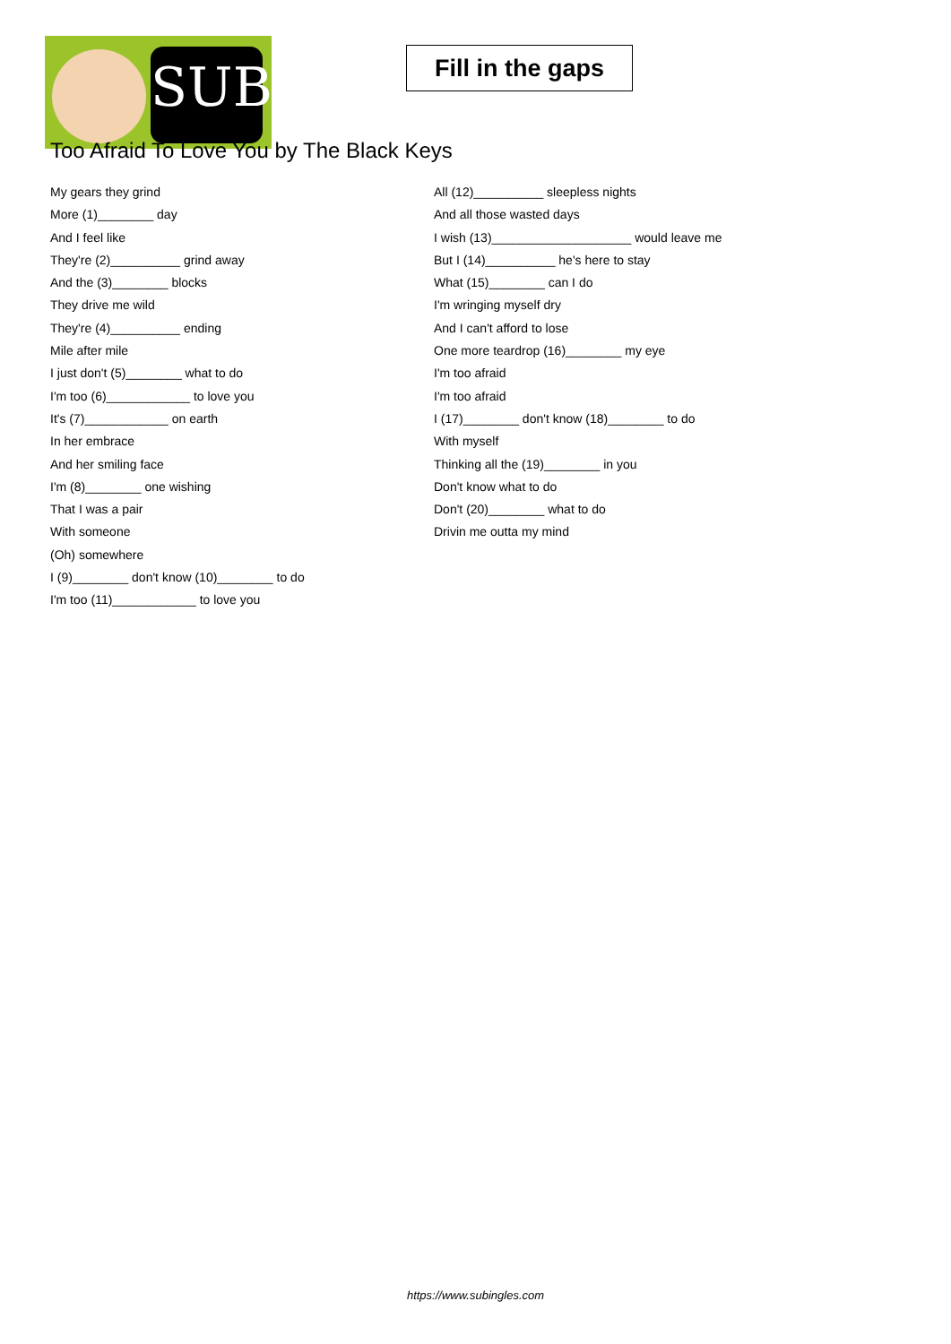SUB
Fill in the gaps
Too Afraid To Love You by The Black Keys
My gears they grind
More (1)________ day
And I feel like
They're (2)__________ grind away
And the (3)________ blocks
They drive me wild
They're (4)__________ ending
Mile after mile
I just don't (5)________ what to do
I'm too (6)____________ to love you
It's (7)____________ on earth
In her embrace
And her smiling face
I'm (8)________ one wishing
That I was a pair
With someone
(Oh) somewhere
I (9)________ don't know (10)________ to do
I'm too (11)____________ to love you
All (12)__________ sleepless nights
And all those wasted days
I wish (13)____________________ would leave me
But I (14)__________ he's here to stay
What (15)________ can I do
I'm wringing myself dry
And I can't afford to lose
One more teardrop (16)________ my eye
I'm too afraid
I'm too afraid
I (17)________ don't know (18)________ to do
With myself
Thinking all the (19)________ in you
Don't know what to do
Don't (20)________ what to do
Drivin me outta my mind
https://www.subingles.com